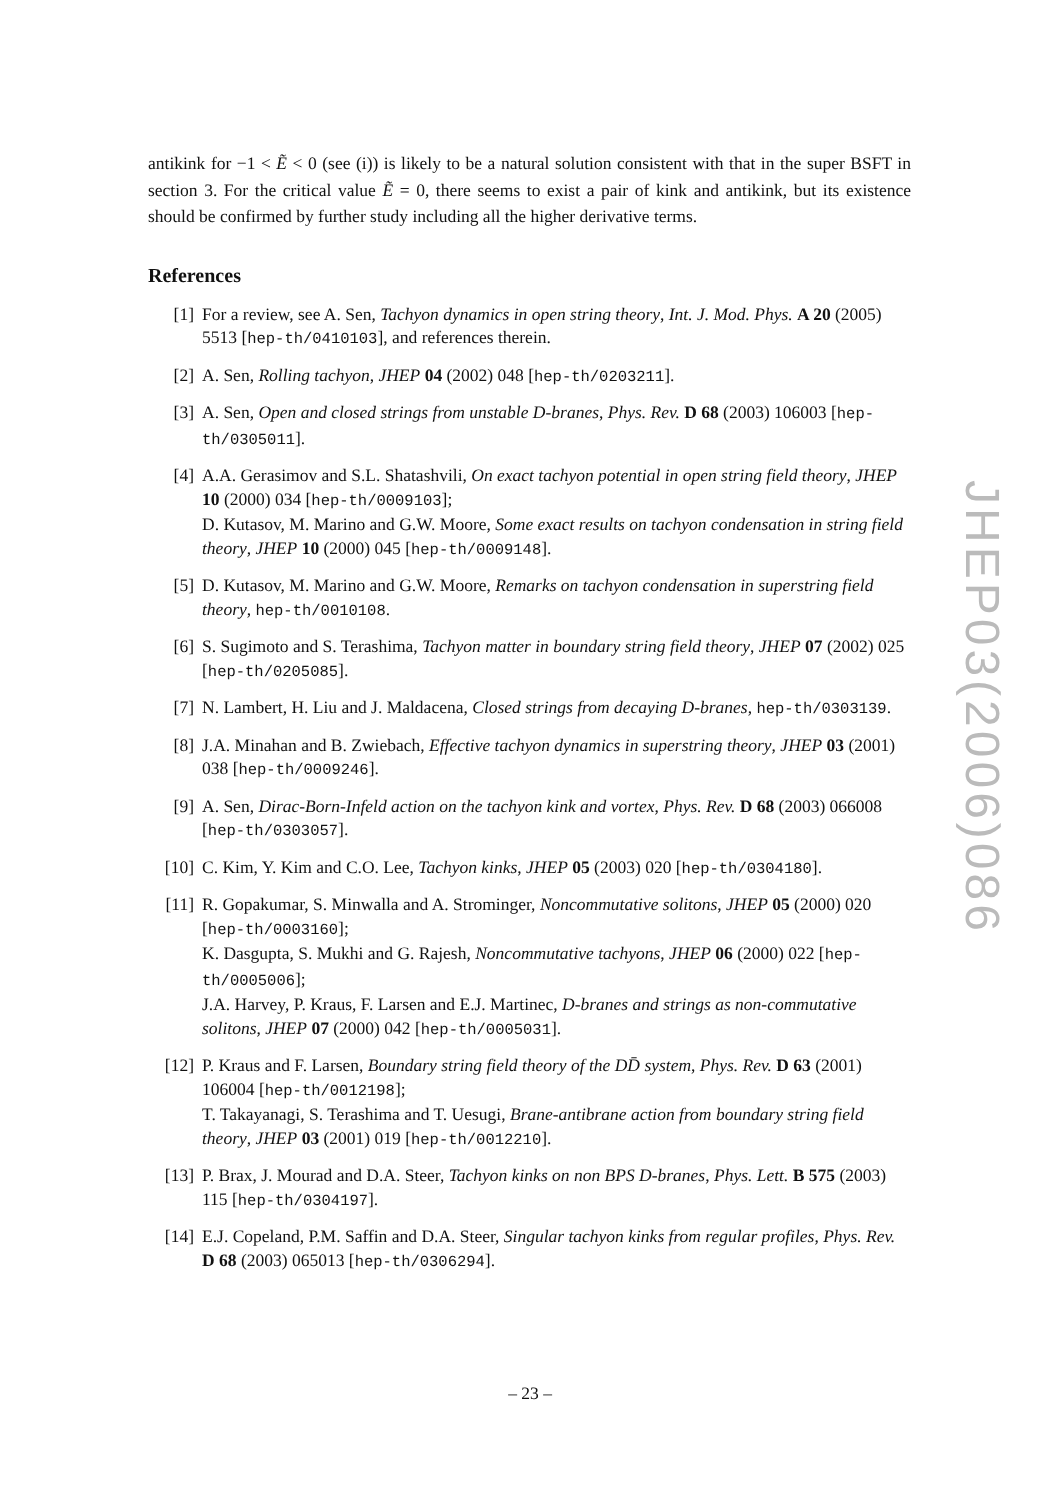antikink for −1 < Ẽ < 0 (see (i)) is likely to be a natural solution consistent with that in the super BSFT in section 3. For the critical value Ẽ = 0, there seems to exist a pair of kink and antikink, but its existence should be confirmed by further study including all the higher derivative terms.
References
[1] For a review, see A. Sen, Tachyon dynamics in open string theory, Int. J. Mod. Phys. A 20 (2005) 5513 [hep-th/0410103], and references therein.
[2] A. Sen, Rolling tachyon, JHEP 04 (2002) 048 [hep-th/0203211].
[3] A. Sen, Open and closed strings from unstable D-branes, Phys. Rev. D 68 (2003) 106003 [hep-th/0305011].
[4] A.A. Gerasimov and S.L. Shatashvili, On exact tachyon potential in open string field theory, JHEP 10 (2000) 034 [hep-th/0009103];
D. Kutasov, M. Marino and G.W. Moore, Some exact results on tachyon condensation in string field theory, JHEP 10 (2000) 045 [hep-th/0009148].
[5] D. Kutasov, M. Marino and G.W. Moore, Remarks on tachyon condensation in superstring field theory, hep-th/0010108.
[6] S. Sugimoto and S. Terashima, Tachyon matter in boundary string field theory, JHEP 07 (2002) 025 [hep-th/0205085].
[7] N. Lambert, H. Liu and J. Maldacena, Closed strings from decaying D-branes, hep-th/0303139.
[8] J.A. Minahan and B. Zwiebach, Effective tachyon dynamics in superstring theory, JHEP 03 (2001) 038 [hep-th/0009246].
[9] A. Sen, Dirac-Born-Infeld action on the tachyon kink and vortex, Phys. Rev. D 68 (2003) 066008 [hep-th/0303057].
[10] C. Kim, Y. Kim and C.O. Lee, Tachyon kinks, JHEP 05 (2003) 020 [hep-th/0304180].
[11] R. Gopakumar, S. Minwalla and A. Strominger, Noncommutative solitons, JHEP 05 (2000) 020 [hep-th/0003160];
K. Dasgupta, S. Mukhi and G. Rajesh, Noncommutative tachyons, JHEP 06 (2000) 022 [hep-th/0005006];
J.A. Harvey, P. Kraus, F. Larsen and E.J. Martinec, D-branes and strings as non-commutative solitons, JHEP 07 (2000) 042 [hep-th/0005031].
[12] P. Kraus and F. Larsen, Boundary string field theory of the DD̄ system, Phys. Rev. D 63 (2001) 106004 [hep-th/0012198];
T. Takayanagi, S. Terashima and T. Uesugi, Brane-antibrane action from boundary string field theory, JHEP 03 (2001) 019 [hep-th/0012210].
[13] P. Brax, J. Mourad and D.A. Steer, Tachyon kinks on non BPS D-branes, Phys. Lett. B 575 (2003) 115 [hep-th/0304197].
[14] E.J. Copeland, P.M. Saffin and D.A. Steer, Singular tachyon kinks from regular profiles, Phys. Rev. D 68 (2003) 065013 [hep-th/0306294].
JHEP03(2006)086
– 23 –